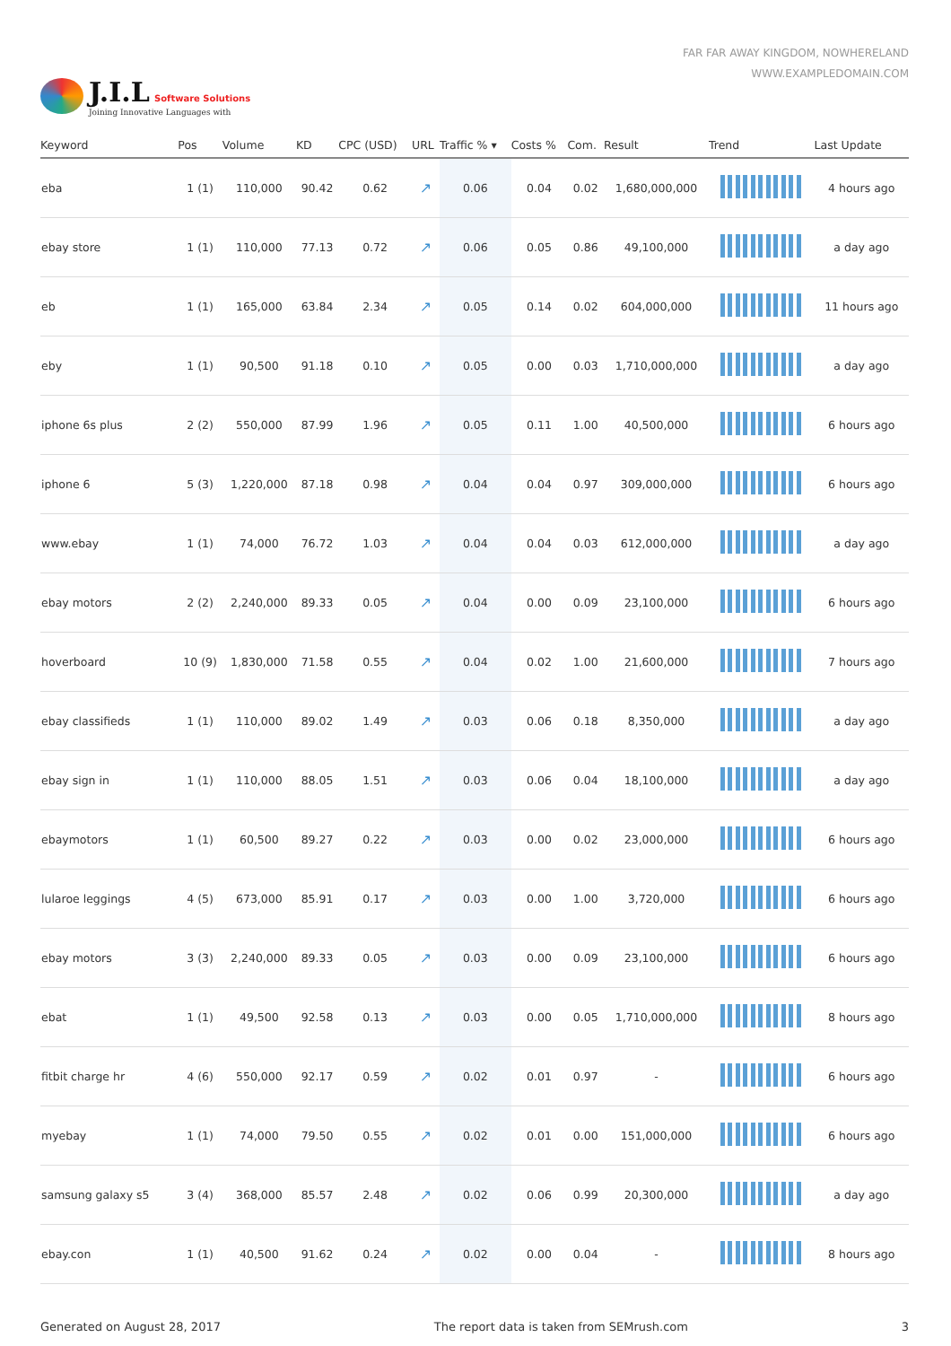J.I.L Software Solutions
Joining Innovative Languages with
FAR FAR AWAY KINGDOM, NOWHERELAND
WWW.EXAMPLEDOMAIN.COM
| Keyword | Pos | Volume | KD | CPC (USD) | URL | Traffic % ▾ | Costs % | Com. | Result | Trend | Last Update |
| --- | --- | --- | --- | --- | --- | --- | --- | --- | --- | --- | --- |
| eba | 1 (1) | 110,000 | 90.42 | 0.62 | ↗ | 0.06 | 0.04 | 0.02 | 1,680,000,000 | | 4 hours ago |
| ebay store | 1 (1) | 110,000 | 77.13 | 0.72 | ↗ | 0.06 | 0.05 | 0.86 | 49,100,000 | | a day ago |
| eb | 1 (1) | 165,000 | 63.84 | 2.34 | ↗ | 0.05 | 0.14 | 0.02 | 604,000,000 | | 11 hours ago |
| eby | 1 (1) | 90,500 | 91.18 | 0.10 | ↗ | 0.05 | 0.00 | 0.03 | 1,710,000,000 | | a day ago |
| iphone 6s plus | 2 (2) | 550,000 | 87.99 | 1.96 | ↗ | 0.05 | 0.11 | 1.00 | 40,500,000 | | 6 hours ago |
| iphone 6 | 5 (3) | 1,220,000 | 87.18 | 0.98 | ↗ | 0.04 | 0.04 | 0.97 | 309,000,000 | | 6 hours ago |
| www.ebay | 1 (1) | 74,000 | 76.72 | 1.03 | ↗ | 0.04 | 0.04 | 0.03 | 612,000,000 | | a day ago |
| ebay motors | 2 (2) | 2,240,000 | 89.33 | 0.05 | ↗ | 0.04 | 0.00 | 0.09 | 23,100,000 | | 6 hours ago |
| hoverboard | 10 (9) | 1,830,000 | 71.58 | 0.55 | ↗ | 0.04 | 0.02 | 1.00 | 21,600,000 | | 7 hours ago |
| ebay classifieds | 1 (1) | 110,000 | 89.02 | 1.49 | ↗ | 0.03 | 0.06 | 0.18 | 8,350,000 | | a day ago |
| ebay sign in | 1 (1) | 110,000 | 88.05 | 1.51 | ↗ | 0.03 | 0.06 | 0.04 | 18,100,000 | | a day ago |
| ebaymotors | 1 (1) | 60,500 | 89.27 | 0.22 | ↗ | 0.03 | 0.00 | 0.02 | 23,000,000 | | 6 hours ago |
| lularoe leggings | 4 (5) | 673,000 | 85.91 | 0.17 | ↗ | 0.03 | 0.00 | 1.00 | 3,720,000 | | 6 hours ago |
| ebay motors | 3 (3) | 2,240,000 | 89.33 | 0.05 | ↗ | 0.03 | 0.00 | 0.09 | 23,100,000 | | 6 hours ago |
| ebat | 1 (1) | 49,500 | 92.58 | 0.13 | ↗ | 0.03 | 0.00 | 0.05 | 1,710,000,000 | | 8 hours ago |
| fitbit charge hr | 4 (6) | 550,000 | 92.17 | 0.59 | ↗ | 0.02 | 0.01 | 0.97 | - | | 6 hours ago |
| myebay | 1 (1) | 74,000 | 79.50 | 0.55 | ↗ | 0.02 | 0.01 | 0.00 | 151,000,000 | | 6 hours ago |
| samsung galaxy s5 | 3 (4) | 368,000 | 85.57 | 2.48 | ↗ | 0.02 | 0.06 | 0.99 | 20,300,000 | | a day ago |
| ebay.con | 1 (1) | 40,500 | 91.62 | 0.24 | ↗ | 0.02 | 0.00 | 0.04 | - | | 8 hours ago |
Generated on August 28, 2017 The report data is taken from SEMrush.com 3